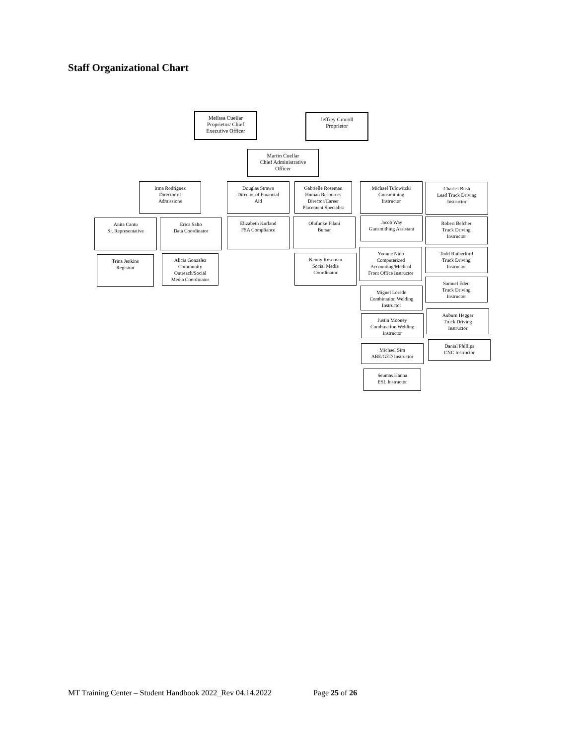Staff Organizational Chart
Melissa Cuellar
Proprietor/ Chief
Executive Officer
Jeffrey Crocoll
Proprietor
Martin Cuellar
Chief Administrative
Officer
Irma Rodriguez
Director of
Admissions
Douglas Strawn
Director of Financial
Aid
Gabrielle Roseman
Human Resources
Director/Career
Placement Specialist
Michael Tulowitzki
Gunsmithing
Instructor
Charles Bush
Lead Truck Driving
Instructor
Anita Cantu
Sr. Representative
Erica Salto
Data Coordinator
Elizabeth Kurland
FSA Compliance
Olufunke Filani
Bursar
Jacob Way
Gunsmithing Assistant
Robert Belcher
Truck Driving
Instructor
Trina Jenkins
Registrar
Alicia Gonzalez
Community
Outreach/Social
Media Coordinator
Kenny Roseman
Social Media
Coordinator
Yvonne Nino
Computerized
Accounting/Medical
Front Office Instructor
Todd Rutherford
Truck Driving
Instructor
Samuel Eden
Truck Driving
Instructor
Miguel Loredo
Combination Welding
Instructor
Auburn Hegger
Truck Driving
Instructor
Justin Mooney
Combination Welding
Instructor
Danial Phillips
CNC Instructor
Michael Sim
ABE/GED Instructor
Seumas Hanna
ESL Instructor
MT Training Center – Student Handbook 2022_Rev 04.14.2022 Page 25 of 26